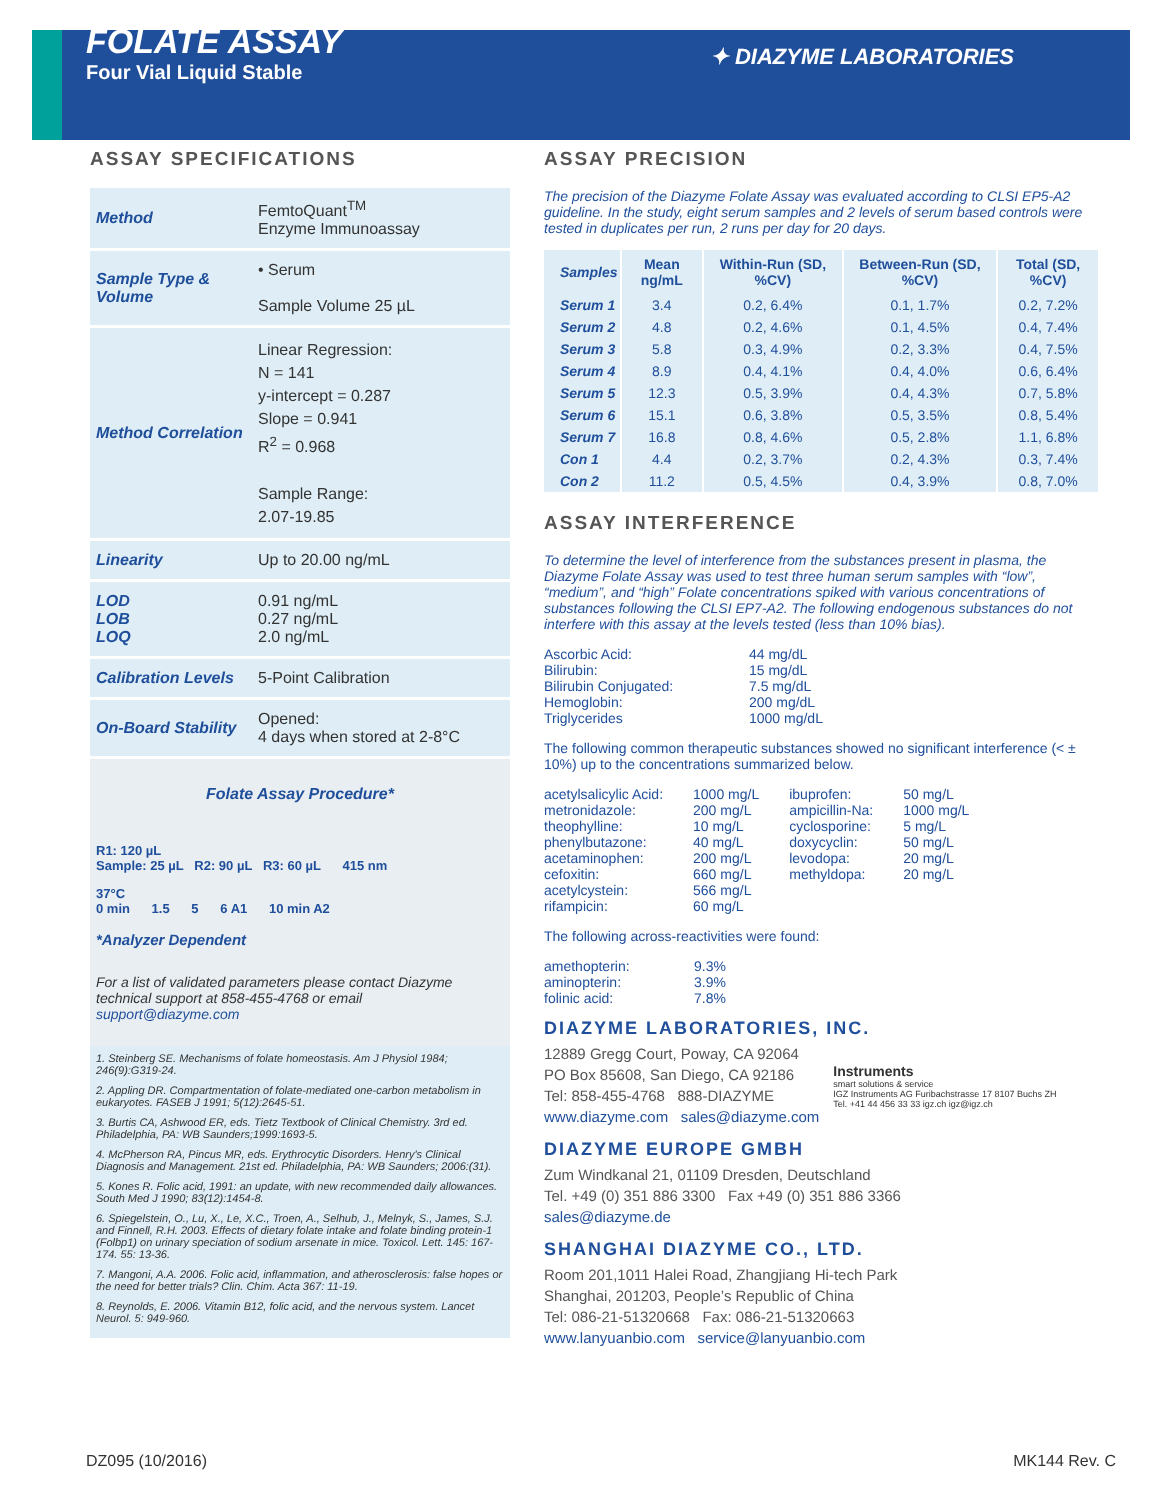FOLATE ASSAY
Four Vial Liquid Stable
✦ DIAZYME LABORATORIES
ASSAY SPECIFICATIONS
| Method | FemtoQuant<sup>TM</sup> Enzyme Immunoassay |
| Sample Type & Volume | • Serum Sample Volume 25 µL |
| Method Correlation | Linear Regression: N = 141 y-intercept = 0.287 Slope = 0.941 R<sup>2</sup> = 0.968 Sample Range: 2.07-19.85 |
| Linearity | Up to 20.00 ng/mL |
| LOD LOB LOQ | 0.91 ng/mL 0.27 ng/mL 2.0 ng/mL |
| Calibration Levels | 5-Point Calibration |
| On-Board Stability | Opened: 4 days when stored at 2-8°C |
Folate Assay Procedure*
R1: 120 µL
Sample: 25 µL R2: 90 µL R3: 60 µL 415 nm
37°C
0 min 1.5 5 6 A1 10 min A2
*Analyzer Dependent
For a list of validated parameters please contact Diazyme technical support at 858-455-4768 or email support@diazyme.com
1. Steinberg SE. Mechanisms of folate homeostasis. Am J Physiol 1984; 246(9):G319-24.
2. Appling DR. Compartmentation of folate-mediated one-carbon metabolism in eukaryotes. FASEB J 1991; 5(12):2645-51.
3. Burtis CA, Ashwood ER, eds. Tietz Textbook of Clinical Chemistry. 3rd ed. Philadelphia, PA: WB Saunders;1999:1693-5.
4. McPherson RA, Pincus MR, eds. Erythrocytic Disorders. Henry's Clinical Diagnosis and Management. 21st ed. Philadelphia, PA: WB Saunders; 2006:(31).
5. Kones R. Folic acid, 1991: an update, with new recommended daily allowances. South Med J 1990; 83(12):1454-8.
6. Spiegelstein, O., Lu, X., Le, X.C., Troen, A., Selhub, J., Melnyk, S., James, S.J. and Finnell, R.H. 2003. Effects of dietary folate intake and folate binding protein-1 (Folbp1) on urinary speciation of sodium arsenate in mice. Toxicol. Lett. 145: 167-174. 55: 13-36.
7. Mangoni, A.A. 2006. Folic acid, inflammation, and atherosclerosis: false hopes or the need for better trials? Clin. Chim. Acta 367: 11-19.
8. Reynolds, E. 2006. Vitamin B12, folic acid, and the nervous system. Lancet Neurol. 5: 949-960.
ASSAY PRECISION
The precision of the Diazyme Folate Assay was evaluated according to CLSI EP5-A2 guideline. In the study, eight serum samples and 2 levels of serum based controls were tested in duplicates per run, 2 runs per day for 20 days.
| Samples | Mean ng/mL | Within-Run (SD, %CV) | Between-Run (SD, %CV) | Total (SD, %CV) |
| --- | --- | --- | --- | --- |
| Serum 1 | 3.4 | 0.2, 6.4% | 0.1, 1.7% | 0.2, 7.2% |
| Serum 2 | 4.8 | 0.2, 4.6% | 0.1, 4.5% | 0.4, 7.4% |
| Serum 3 | 5.8 | 0.3, 4.9% | 0.2, 3.3% | 0.4, 7.5% |
| Serum 4 | 8.9 | 0.4, 4.1% | 0.4, 4.0% | 0.6, 6.4% |
| Serum 5 | 12.3 | 0.5, 3.9% | 0.4, 4.3% | 0.7, 5.8% |
| Serum 6 | 15.1 | 0.6, 3.8% | 0.5, 3.5% | 0.8, 5.4% |
| Serum 7 | 16.8 | 0.8, 4.6% | 0.5, 2.8% | 1.1, 6.8% |
| Con 1 | 4.4 | 0.2, 3.7% | 0.2, 4.3% | 0.3, 7.4% |
| Con 2 | 11.2 | 0.5, 4.5% | 0.4, 3.9% | 0.8, 7.0% |
ASSAY INTERFERENCE
To determine the level of interference from the substances present in plasma, the Diazyme Folate Assay was used to test three human serum samples with “low”, “medium”, and “high” Folate concentrations spiked with various concentrations of substances following the CLSI EP7-A2. The following endogenous substances do not interfere with this assay at the levels tested (less than 10% bias).
| Ascorbic Acid: | 44 mg/dL |
| Bilirubin: | 15 mg/dL |
| Bilirubin Conjugated: | 7.5 mg/dL |
| Hemoglobin: | 200 mg/dL |
| Triglycerides | 1000 mg/dL |
The following common therapeutic substances showed no significant interference (< ± 10%) up to the concentrations summarized below.
| acetylsalicylic Acid: | 1000 mg/L | ibuprofen: | 50 mg/L |
| metronidazole: | 200 mg/L | ampicillin-Na: | 1000 mg/L |
| theophylline: | 10 mg/L | cyclosporine: | 5 mg/L |
| phenylbutazone: | 40 mg/L | doxycyclin: | 50 mg/L |
| acetaminophen: | 200 mg/L | levodopa: | 20 mg/L |
| cefoxitin: | 660 mg/L | methyldopa: | 20 mg/L |
| acetylcystein: | 566 mg/L | | |
| rifampicin: | 60 mg/L | | |
The following across-reactivities were found:
| amethopterin: | 9.3% |
| aminopterin: | 3.9% |
| folinic acid: | 7.8% |
DIAZYME LABORATORIES, INC.
12889 Gregg Court, Poway, CA 92064
PO Box 85608, San Diego, CA 92186
Tel: 858-455-4768 888-DIAZYME
www.diazyme.com sales@diazyme.com
Instruments
smart solutions & service
IGZ Instruments AG Furibachstrasse 17 8107 Buchs ZH
Tel. +41 44 456 33 33 igz.ch igz@igz.ch
DIAZYME EUROPE GMBH
Zum Windkanal 21, 01109 Dresden, Deutschland
Tel. +49 (0) 351 886 3300 Fax +49 (0) 351 886 3366
sales@diazyme.de
SHANGHAI DIAZYME CO., LTD.
Room 201,1011 Halei Road, Zhangjiang Hi-tech Park
Shanghai, 201203, People’s Republic of China
Tel: 086-21-51320668 Fax: 086-21-51320663
www.lanyuanbio.com service@lanyuanbio.com
DZ095 (10/2016) MK144 Rev. C